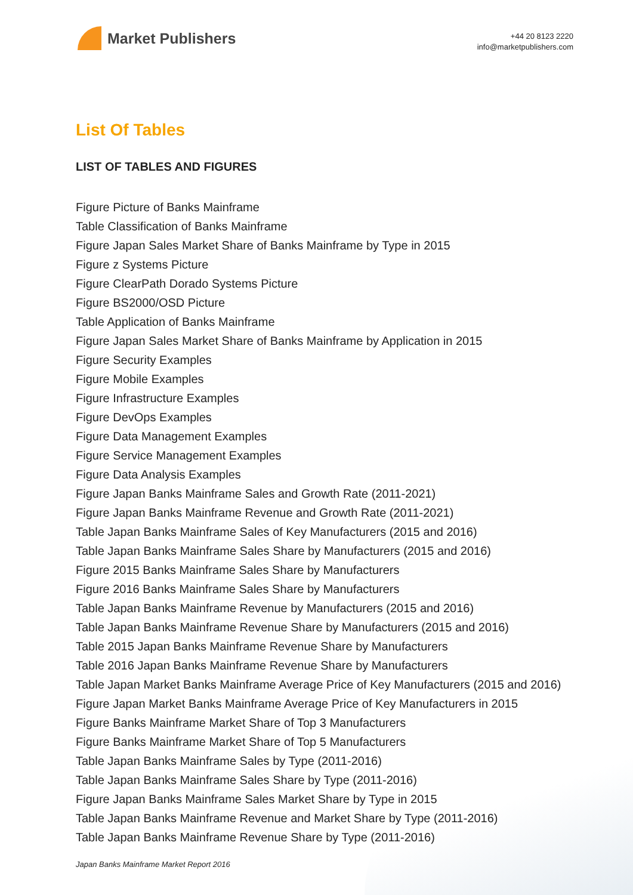Market Publishers
+44 20 8123 2220
info@marketpublishers.com
List Of Tables
LIST OF TABLES AND FIGURES
Figure Picture of Banks Mainframe
Table Classification of Banks Mainframe
Figure Japan Sales Market Share of Banks Mainframe by Type in 2015
Figure z Systems Picture
Figure ClearPath Dorado Systems Picture
Figure BS2000/OSD Picture
Table Application of Banks Mainframe
Figure Japan Sales Market Share of Banks Mainframe by Application in 2015
Figure Security Examples
Figure Mobile Examples
Figure Infrastructure Examples
Figure DevOps Examples
Figure Data Management Examples
Figure Service Management Examples
Figure Data Analysis Examples
Figure Japan Banks Mainframe Sales and Growth Rate (2011-2021)
Figure Japan Banks Mainframe Revenue and Growth Rate (2011-2021)
Table Japan Banks Mainframe Sales of Key Manufacturers (2015 and 2016)
Table Japan Banks Mainframe Sales Share by Manufacturers (2015 and 2016)
Figure 2015 Banks Mainframe Sales Share by Manufacturers
Figure 2016 Banks Mainframe Sales Share by Manufacturers
Table Japan Banks Mainframe Revenue by Manufacturers (2015 and 2016)
Table Japan Banks Mainframe Revenue Share by Manufacturers (2015 and 2016)
Table 2015 Japan Banks Mainframe Revenue Share by Manufacturers
Table 2016 Japan Banks Mainframe Revenue Share by Manufacturers
Table Japan Market Banks Mainframe Average Price of Key Manufacturers (2015 and 2016)
Figure Japan Market Banks Mainframe Average Price of Key Manufacturers in 2015
Figure Banks Mainframe Market Share of Top 3 Manufacturers
Figure Banks Mainframe Market Share of Top 5 Manufacturers
Table Japan Banks Mainframe Sales by Type (2011-2016)
Table Japan Banks Mainframe Sales Share by Type (2011-2016)
Figure Japan Banks Mainframe Sales Market Share by Type in 2015
Table Japan Banks Mainframe Revenue and Market Share by Type (2011-2016)
Table Japan Banks Mainframe Revenue Share by Type (2011-2016)
Japan Banks Mainframe Market Report 2016